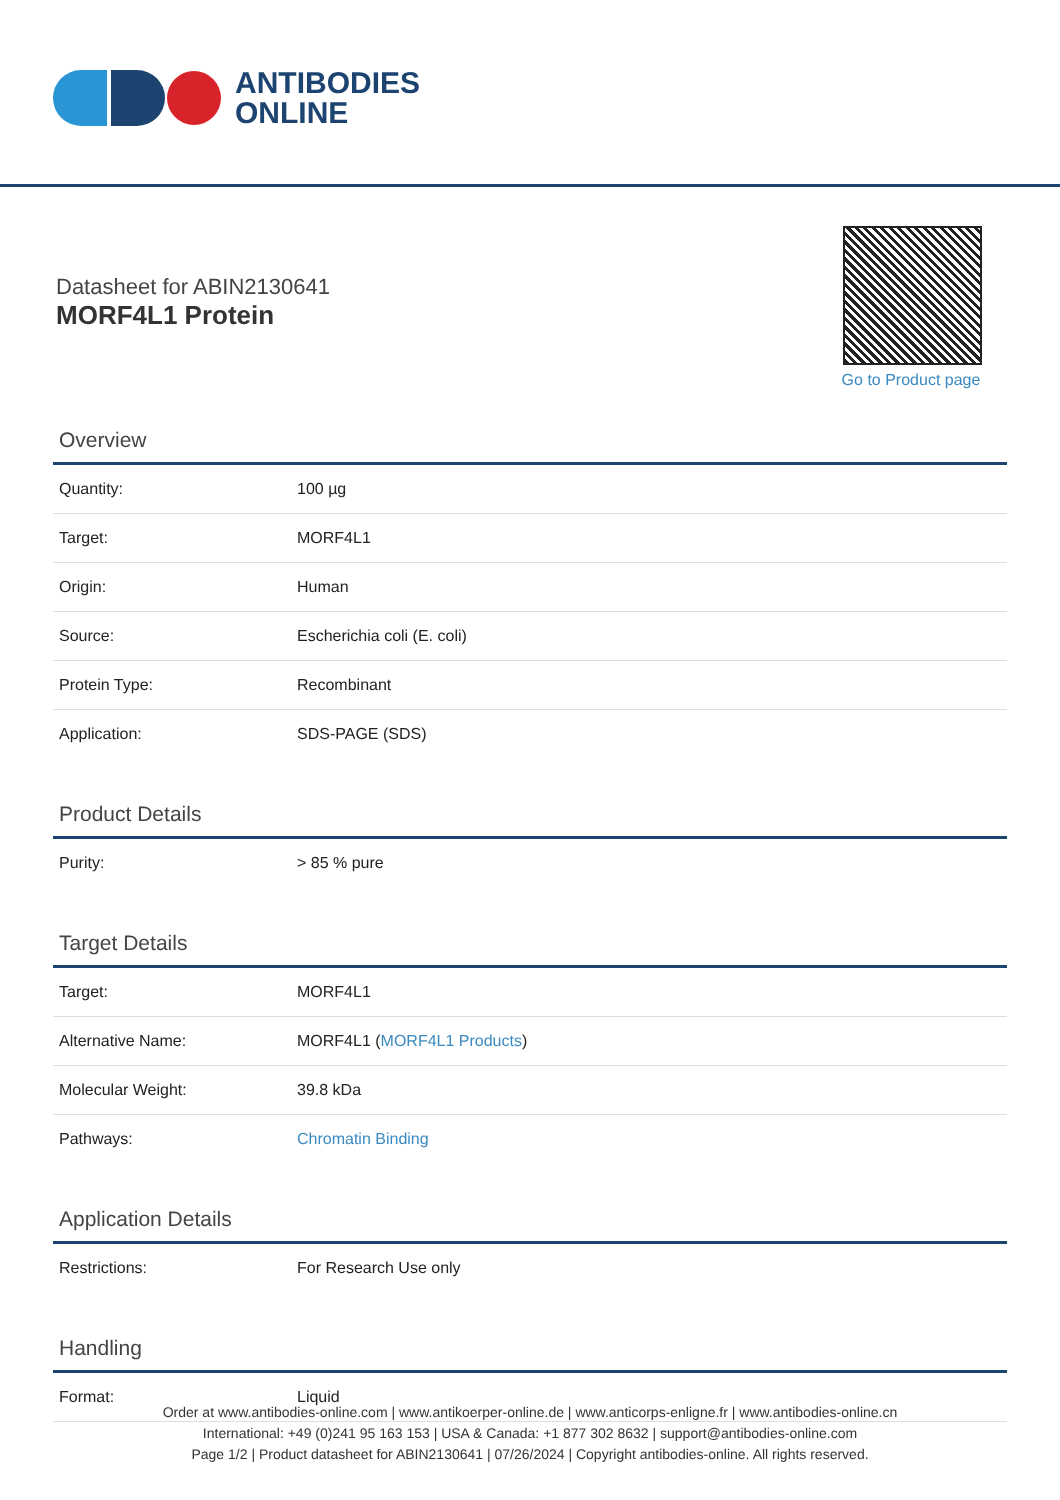ANTIBODIES
ONLINE
Datasheet for ABIN2130641
MORF4L1 Protein
Go to Product page
Overview
| Quantity: | 100 µg |
| Target: | MORF4L1 |
| Origin: | Human |
| Source: | Escherichia coli (E. coli) |
| Protein Type: | Recombinant |
| Application: | SDS-PAGE (SDS) |
Product Details
| Purity: | > 85 % pure |
Target Details
| Target: | MORF4L1 |
| Alternative Name: | MORF4L1 ( MORF4L1 Products ) |
| Molecular Weight: | 39.8 kDa |
| Pathways: | Chromatin Binding |
Application Details
| Restrictions: | For Research Use only |
Handling
| Format: | Liquid |
Order at www.antibodies-online.com | www.antikoerper-online.de | www.anticorps-enligne.fr | www.antibodies-online.cn
International: +49 (0)241 95 163 153 | USA & Canada: +1 877 302 8632 | support@antibodies-online.com
Page 1/2 | Product datasheet for ABIN2130641 | 07/26/2024 | Copyright antibodies-online. All rights reserved.